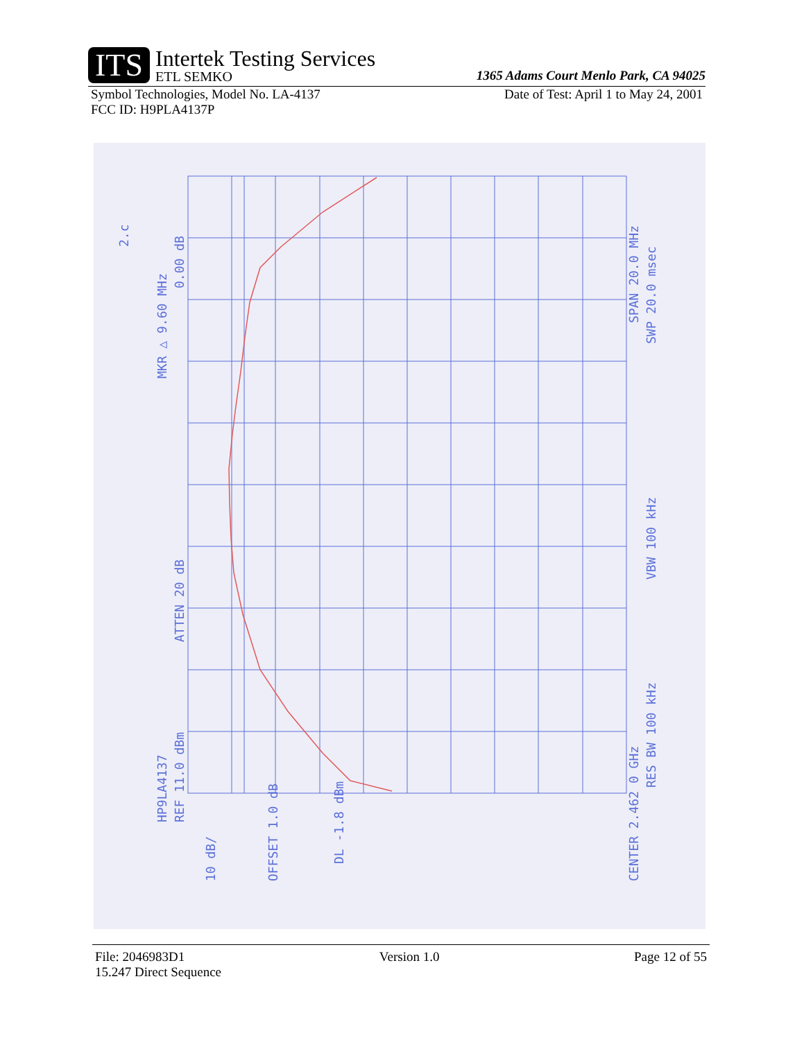ITS Intertek Testing Services ETL SEMKO
1365 Adams Court Menlo Park, CA 94025
Symbol Technologies, Model No. LA-4137 Date of Test: April 1 to May 24, 2001
FCC ID: H9PLA4137P
MKR △ 9.60 MHz
0.00 dB
ATTEN 20 dB
HP9LA4137
REF 11.0 dBm
10 dB/
OFFSET 1.0 dB
DL -1.8 dBm
CENTER 2.462 0 GHz
RES BW 100 kHz
VBW 100 kHz
SPAN 20.0 MHz
SWP 20.0 msec
2.c
File: 2046983D1 Version 1.0 Page 12 of 55
15.247 Direct Sequence